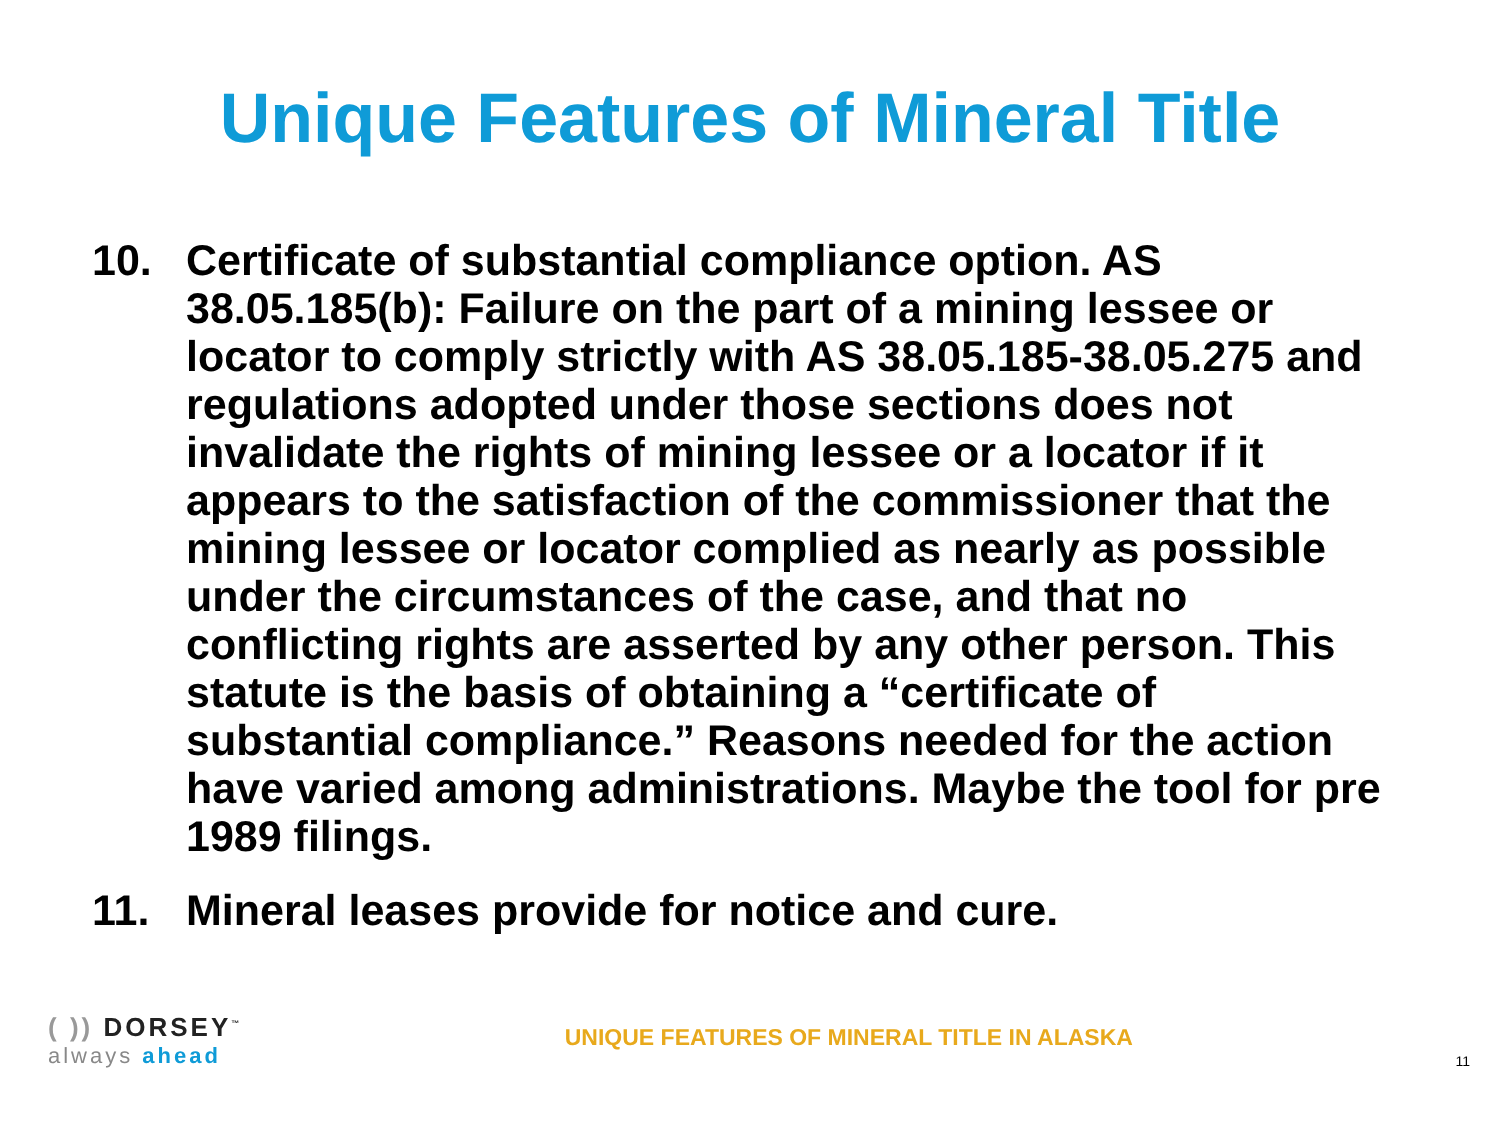Unique Features of Mineral Title
10. Certificate of substantial compliance option. AS 38.05.185(b): Failure on the part of a mining lessee or locator to comply strictly with AS 38.05.185-38.05.275 and regulations adopted under those sections does not invalidate the rights of mining lessee or a locator if it appears to the satisfaction of the commissioner that the mining lessee or locator complied as nearly as possible under the circumstances of the case, and that no conflicting rights are asserted by any other person. This statute is the basis of obtaining a “certificate of substantial compliance.” Reasons needed for the action have varied among administrations. Maybe the tool for pre 1989 filings.
11. Mineral leases provide for notice and cure.
( )) DORSEY<sup>™</sup>
always ahead
UNIQUE FEATURES OF MINERAL TITLE IN ALASKA
11